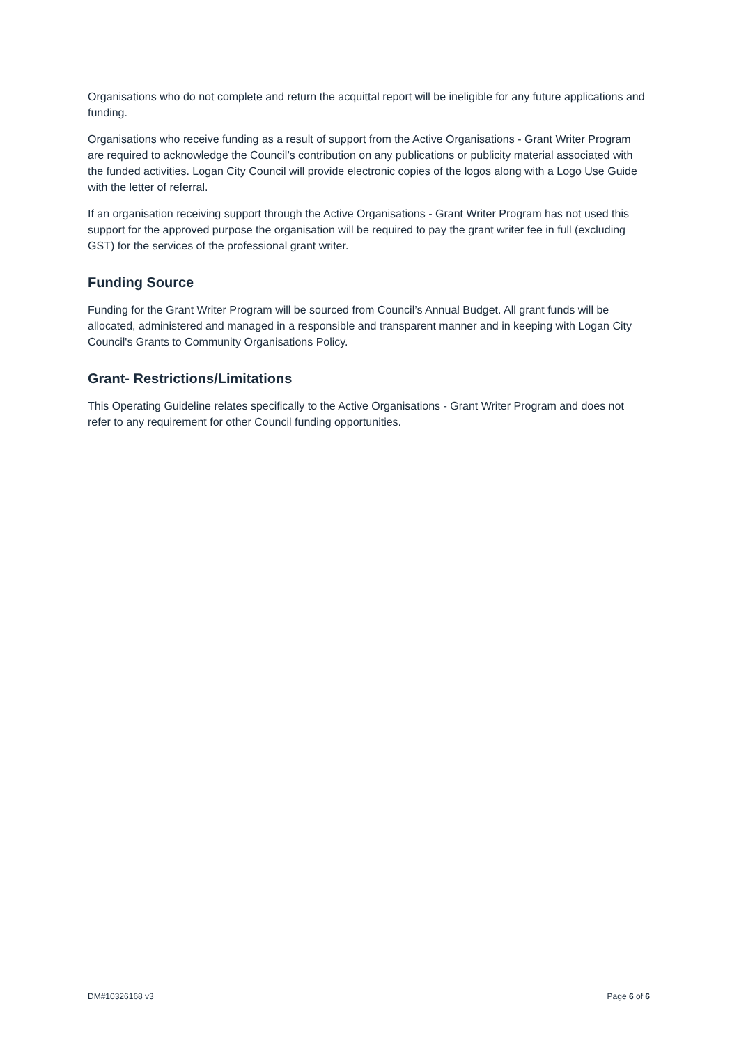Organisations who do not complete and return the acquittal report will be ineligible for any future applications and funding.
Organisations who receive funding as a result of support from the Active Organisations - Grant Writer Program are required to acknowledge the Council’s contribution on any publications or publicity material associated with the funded activities. Logan City Council will provide electronic copies of the logos along with a Logo Use Guide with the letter of referral.
If an organisation receiving support through the Active Organisations - Grant Writer Program has not used this support for the approved purpose the organisation will be required to pay the grant writer fee in full (excluding GST) for the services of the professional grant writer.
Funding Source
Funding for the Grant Writer Program will be sourced from Council’s Annual Budget. All grant funds will be allocated, administered and managed in a responsible and transparent manner and in keeping with Logan City Council's Grants to Community Organisations Policy.
Grant- Restrictions/Limitations
This Operating Guideline relates specifically to the Active Organisations - Grant Writer Program and does not refer to any requirement for other Council funding opportunities.
DM#10326168 v3 Page 6 of 6